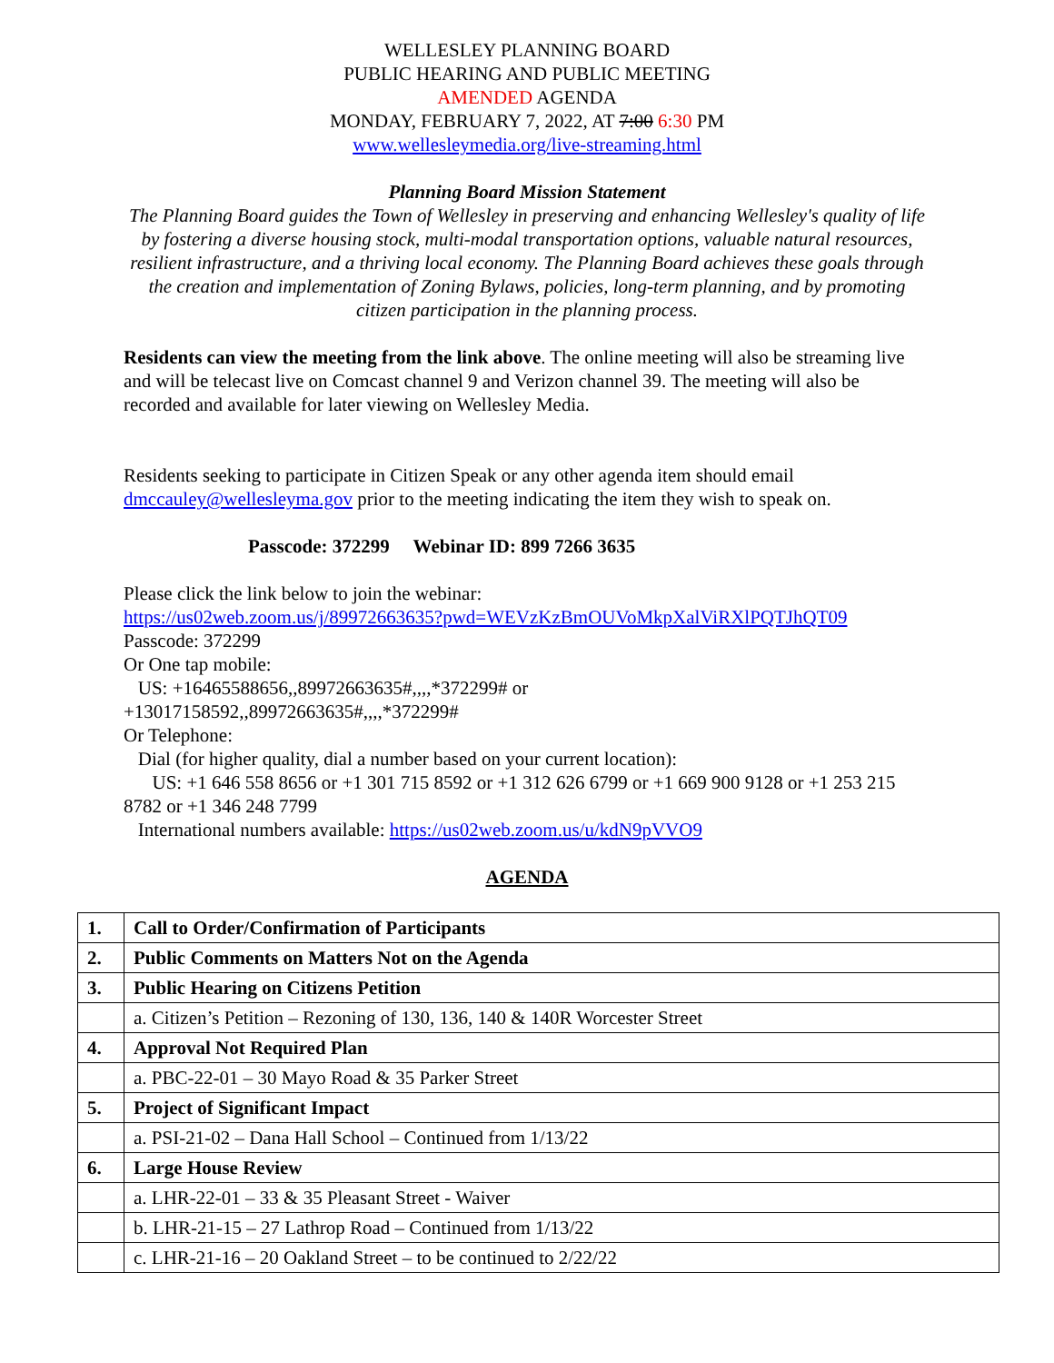WELLESLEY PLANNING BOARD
PUBLIC HEARING AND PUBLIC MEETING
AMENDED AGENDA
MONDAY, FEBRUARY 7, 2022, AT 7:00 6:30 PM
www.wellesleymedia.org/live-streaming.html
Planning Board Mission Statement
The Planning Board guides the Town of Wellesley in preserving and enhancing Wellesley's quality of life by fostering a diverse housing stock, multi-modal transportation options, valuable natural resources, resilient infrastructure, and a thriving local economy. The Planning Board achieves these goals through the creation and implementation of Zoning Bylaws, policies, long-term planning, and by promoting citizen participation in the planning process.
Residents can view the meeting from the link above. The online meeting will also be streaming live and will be telecast live on Comcast channel 9 and Verizon channel 39. The meeting will also be recorded and available for later viewing on Wellesley Media.
Residents seeking to participate in Citizen Speak or any other agenda item should email dmccauley@wellesleyma.gov prior to the meeting indicating the item they wish to speak on.
Passcode: 372299 Webinar ID: 899 7266 3635
Please click the link below to join the webinar:
https://us02web.zoom.us/j/89972663635?pwd=WEVzKzBmOUVoMkpXalViRXlPQTJhQT09
Passcode: 372299
Or One tap mobile:
US: +16465588656,,89972663635#,,,,*372299# or
+13017158592,,89972663635#,,,,*372299#
Or Telephone:
Dial (for higher quality, dial a number based on your current location):
US: +1 646 558 8656 or +1 301 715 8592 or +1 312 626 6799 or +1 669 900 9128 or +1 253 215 8782 or +1 346 248 7799
International numbers available: https://us02web.zoom.us/u/kdN9pVVO9
AGENDA
| 1. | Call to Order/Confirmation of Participants |
| 2. | Public Comments on Matters Not on the Agenda |
| 3. | Public Hearing on Citizens Petition |
| | a. Citizen’s Petition – Rezoning of 130, 136, 140 & 140R Worcester Street |
| 4. | Approval Not Required Plan |
| | a. PBC-22-01 – 30 Mayo Road & 35 Parker Street |
| 5. | Project of Significant Impact |
| | a. PSI-21-02 – Dana Hall School – Continued from 1/13/22 |
| 6. | Large House Review |
| | a. LHR-22-01 – 33 & 35 Pleasant Street - Waiver |
| | b. LHR-21-15 – 27 Lathrop Road – Continued from 1/13/22 |
| | c. LHR-21-16 – 20 Oakland Street – to be continued to 2/22/22 |